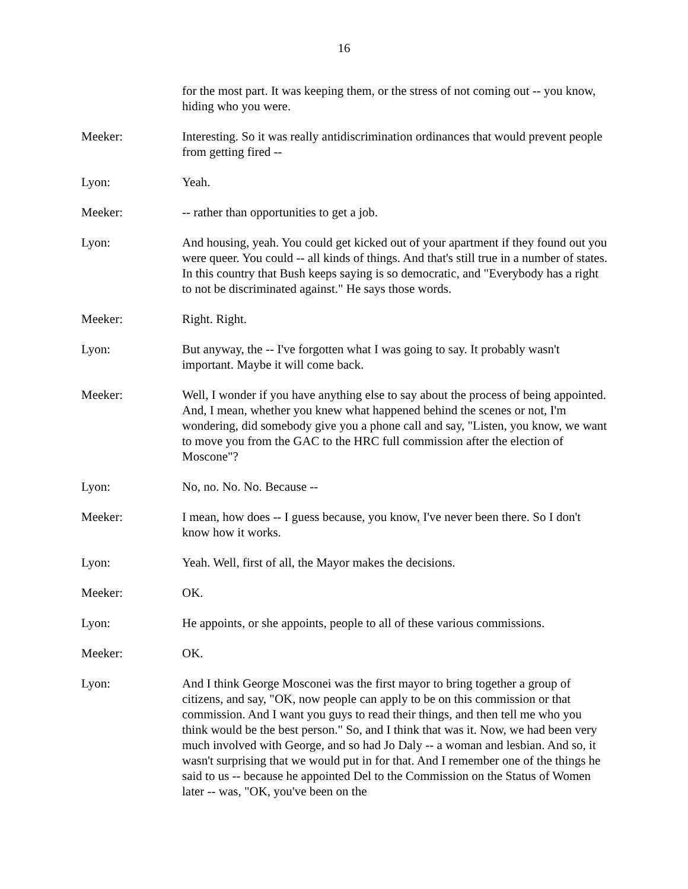16
for the most part. It was keeping them, or the stress of not coming out -- you know, hiding who you were.
Meeker: Interesting. So it was really antidiscrimination ordinances that would prevent people from getting fired --
Lyon: Yeah.
Meeker: -- rather than opportunities to get a job.
Lyon: And housing, yeah. You could get kicked out of your apartment if they found out you were queer. You could -- all kinds of things. And that's still true in a number of states. In this country that Bush keeps saying is so democratic, and "Everybody has a right to not be discriminated against." He says those words.
Meeker: Right. Right.
Lyon: But anyway, the -- I've forgotten what I was going to say. It probably wasn't important. Maybe it will come back.
Meeker: Well, I wonder if you have anything else to say about the process of being appointed. And, I mean, whether you knew what happened behind the scenes or not, I'm wondering, did somebody give you a phone call and say, "Listen, you know, we want to move you from the GAC to the HRC full commission after the election of Moscone"?
Lyon: No, no. No. No. Because --
Meeker: I mean, how does -- I guess because, you know, I've never been there. So I don't know how it works.
Lyon: Yeah. Well, first of all, the Mayor makes the decisions.
Meeker: OK.
Lyon: He appoints, or she appoints, people to all of these various commissions.
Meeker: OK.
Lyon: And I think George Mosconei was the first mayor to bring together a group of citizens, and say, "OK, now people can apply to be on this commission or that commission. And I want you guys to read their things, and then tell me who you think would be the best person." So, and I think that was it. Now, we had been very much involved with George, and so had Jo Daly -- a woman and lesbian. And so, it wasn't surprising that we would put in for that. And I remember one of the things he said to us -- because he appointed Del to the Commission on the Status of Women later -- was, "OK, you've been on the